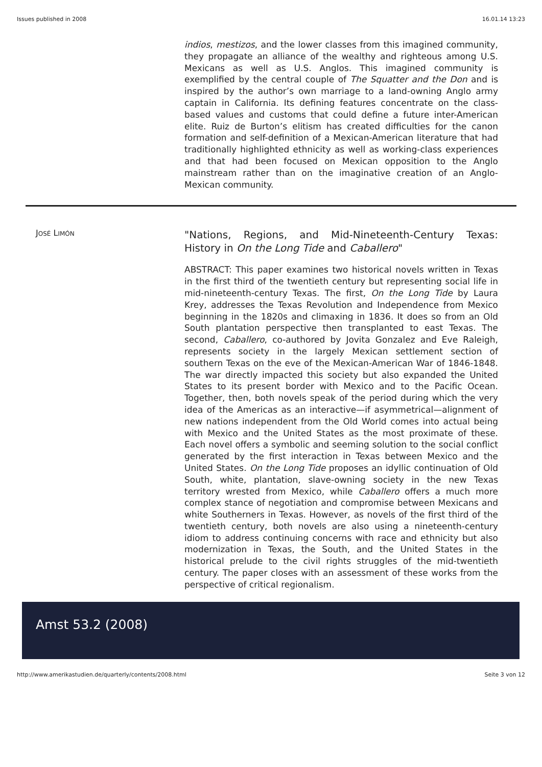Issues published in 2008 16.01.14 13:23
indios, mestizos, and the lower classes from this imagined community, they propagate an alliance of the wealthy and righteous among U.S. Mexicans as well as U.S. Anglos. This imagined community is exemplified by the central couple of The Squatter and the Don and is inspired by the author’s own marriage to a land-owning Anglo army captain in California. Its defining features concentrate on the class-based values and customs that could define a future inter-American elite. Ruiz de Burton’s elitism has created difficulties for the canon formation and self-definition of a Mexican-American literature that had traditionally highlighted ethnicity as well as working-class experiences and that had been focused on Mexican opposition to the Anglo mainstream rather than on the imaginative creation of an Anglo-Mexican community.
JOSÉ LIMÓN
"Nations, Regions, and Mid-Nineteenth-Century Texas: History in On the Long Tide and Caballero"
ABSTRACT: This paper examines two historical novels written in Texas in the first third of the twentieth century but representing social life in mid-nineteenth-century Texas. The first, On the Long Tide by Laura Krey, addresses the Texas Revolution and Independence from Mexico beginning in the 1820s and climaxing in 1836. It does so from an Old South plantation perspective then transplanted to east Texas. The second, Caballero, co-authored by Jovita Gonzalez and Eve Raleigh, represents society in the largely Mexican settlement section of southern Texas on the eve of the Mexican-American War of 1846-1848. The war directly impacted this society but also expanded the United States to its present border with Mexico and to the Pacific Ocean. Together, then, both novels speak of the period during which the very idea of the Americas as an interactive—if asymmetrical—alignment of new nations independent from the Old World comes into actual being with Mexico and the United States as the most proximate of these. Each novel offers a symbolic and seeming solution to the social conflict generated by the first interaction in Texas between Mexico and the United States. On the Long Tide proposes an idyllic continuation of Old South, white, plantation, slave-owning society in the new Texas territory wrested from Mexico, while Caballero offers a much more complex stance of negotiation and compromise between Mexicans and white Southerners in Texas. However, as novels of the first third of the twentieth century, both novels are also using a nineteenth-century idiom to address continuing concerns with race and ethnicity but also modernization in Texas, the South, and the United States in the historical prelude to the civil rights struggles of the mid-twentieth century. The paper closes with an assessment of these works from the perspective of critical regionalism.
Amst 53.2 (2008)
http://www.amerikastudien.de/quarterly/contents/2008.html Seite 3 von 12